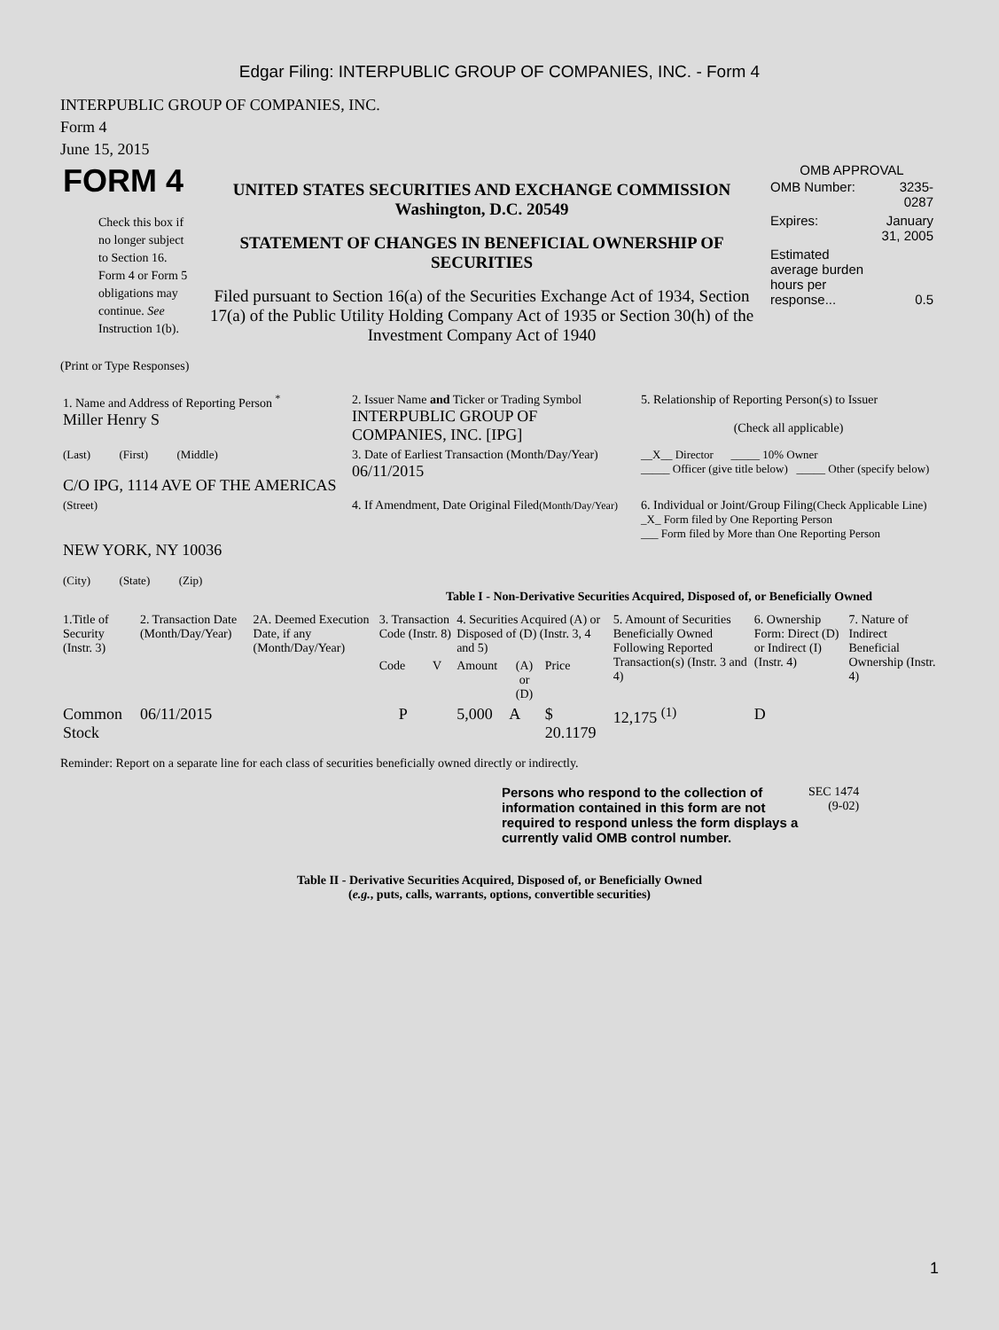Edgar Filing: INTERPUBLIC GROUP OF COMPANIES, INC. - Form 4
INTERPUBLIC GROUP OF COMPANIES, INC.
Form 4
June 15, 2015
| FORM 4 Check this box if no longer subject to Section 16. Form 4 or Form 5 obligations may continue. See Instruction 1(b). | UNITED STATES SECURITIES AND EXCHANGE COMMISSION Washington, D.C. 20549 STATEMENT OF CHANGES IN BENEFICIAL OWNERSHIP OF SECURITIES Filed pursuant to Section 16(a) of the Securities Exchange Act of 1934, Section 17(a) of the Public Utility Holding Company Act of 1935 or Section 30(h) of the Investment Company Act of 1940 | OMB APPROVAL / OMB Number: / 3235-0287 / / Expires: / January 31, 2005 / / Estimated average burden hours per response... / 0.5 / |
(Print or Type Responses)
| 1. Name and Address of Reporting Person <sup>*</sup> Miller Henry S | 2. Issuer Name and Ticker or Trading Symbol INTERPUBLIC GROUP OF COMPANIES, INC. [IPG] | 5. Relationship of Reporting Person(s) to Issuer (Check all applicable) |
| (Last) (First) (Middle) C/O IPG, 1114 AVE OF THE AMERICAS | 3. Date of Earliest Transaction (Month/Day/Year) 06/11/2015 | __X__ Director _____ 10% Owner _____ Officer (give title below) _____ Other (specify below) |
| (Street) NEW YORK, NY 10036 (City) (State) (Zip) | 4. If Amendment, Date Original Filed (Month/Day/Year) | 6. Individual or Joint/Group Filing (Check Applicable Line) _X_ Form filed by One Reporting Person ___ Form filed by More than One Reporting Person |
Table I - Non-Derivative Securities Acquired, Disposed of, or Beneficially Owned
| 1.Title of Security (Instr. 3) | 2. Transaction Date (Month/Day/Year) | 2A. Deemed Execution Date, if any (Month/Day/Year) | 3. Transaction Code (Instr. 8) | | 4. Securities Acquired (A) or Disposed of (D) (Instr. 3, 4 and 5) | | | 5. Amount of Securities Beneficially Owned Following Reported Transaction(s) (Instr. 3 and 4) | 6. Ownership Form: Direct (D) or Indirect (I) (Instr. 4) | 7. Nature of Indirect Beneficial Ownership (Instr. 4) |
| --- | --- | --- | --- | --- | --- | --- | --- | --- | --- | --- |
| | | | Code | V | Amount | (A) or (D) | Price | | | |
| Common Stock | 06/11/2015 | | P | | 5,000 | A | $ 20.1179 | 12,175 <sup>(1)</sup> | D | |
Reminder: Report on a separate line for each class of securities beneficially owned directly or indirectly.
| Persons who respond to the collection of information contained in this form are not required to respond unless the form displays a currently valid OMB control number. | SEC 1474 (9-02) |
Table II - Derivative Securities Acquired, Disposed of, or Beneficially Owned
(e.g., puts, calls, warrants, options, convertible securities)
1